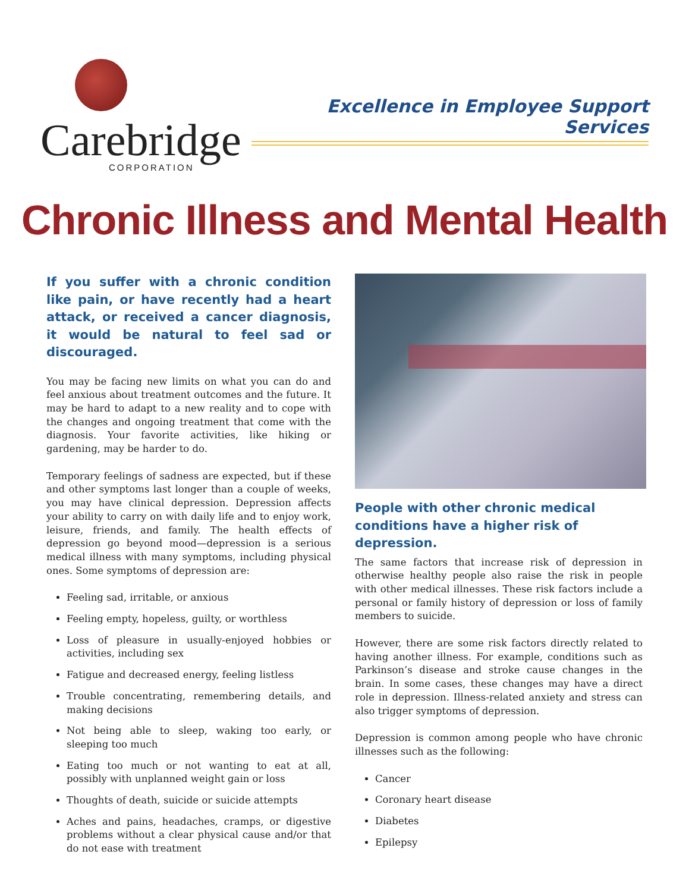Carebridge
CORPORATION
Excellence in Employee Support Services
Chronic Illness and Mental Health
If you suffer with a chronic condition like pain, or have recently had a heart attack, or received a cancer diagnosis, it would be natural to feel sad or discouraged.
You may be facing new limits on what you can do and feel anxious about treatment outcomes and the future. It may be hard to adapt to a new reality and to cope with the changes and ongoing treatment that come with the diagnosis. Your favorite activities, like hiking or gardening, may be harder to do.
Temporary feelings of sadness are expected, but if these and other symptoms last longer than a couple of weeks, you may have clinical depression. Depression affects your ability to carry on with daily life and to enjoy work, leisure, friends, and family. The health effects of depression go beyond mood—depression is a serious medical illness with many symptoms, including physical ones. Some symptoms of depression are:
Feeling sad, irritable, or anxious
Feeling empty, hopeless, guilty, or worthless
Loss of pleasure in usually-enjoyed hobbies or activities, including sex
Fatigue and decreased energy, feeling listless
Trouble concentrating, remembering details, and making decisions
Not being able to sleep, waking too early, or sleeping too much
Eating too much or not wanting to eat at all, possibly with unplanned weight gain or loss
Thoughts of death, suicide or suicide attempts
Aches and pains, headaches, cramps, or digestive problems without a clear physical cause and/or that do not ease with treatment
People with other chronic medical conditions have a higher risk of depression.
The same factors that increase risk of depression in otherwise healthy people also raise the risk in people with other medical illnesses. These risk factors include a personal or family history of depression or loss of family members to suicide.
However, there are some risk factors directly related to having another illness. For example, conditions such as Parkinson’s disease and stroke cause changes in the brain. In some cases, these changes may have a direct role in depression. Illness-related anxiety and stress can also trigger symptoms of depression.
Depression is common among people who have chronic illnesses such as the following:
Cancer
Coronary heart disease
Diabetes
Epilepsy